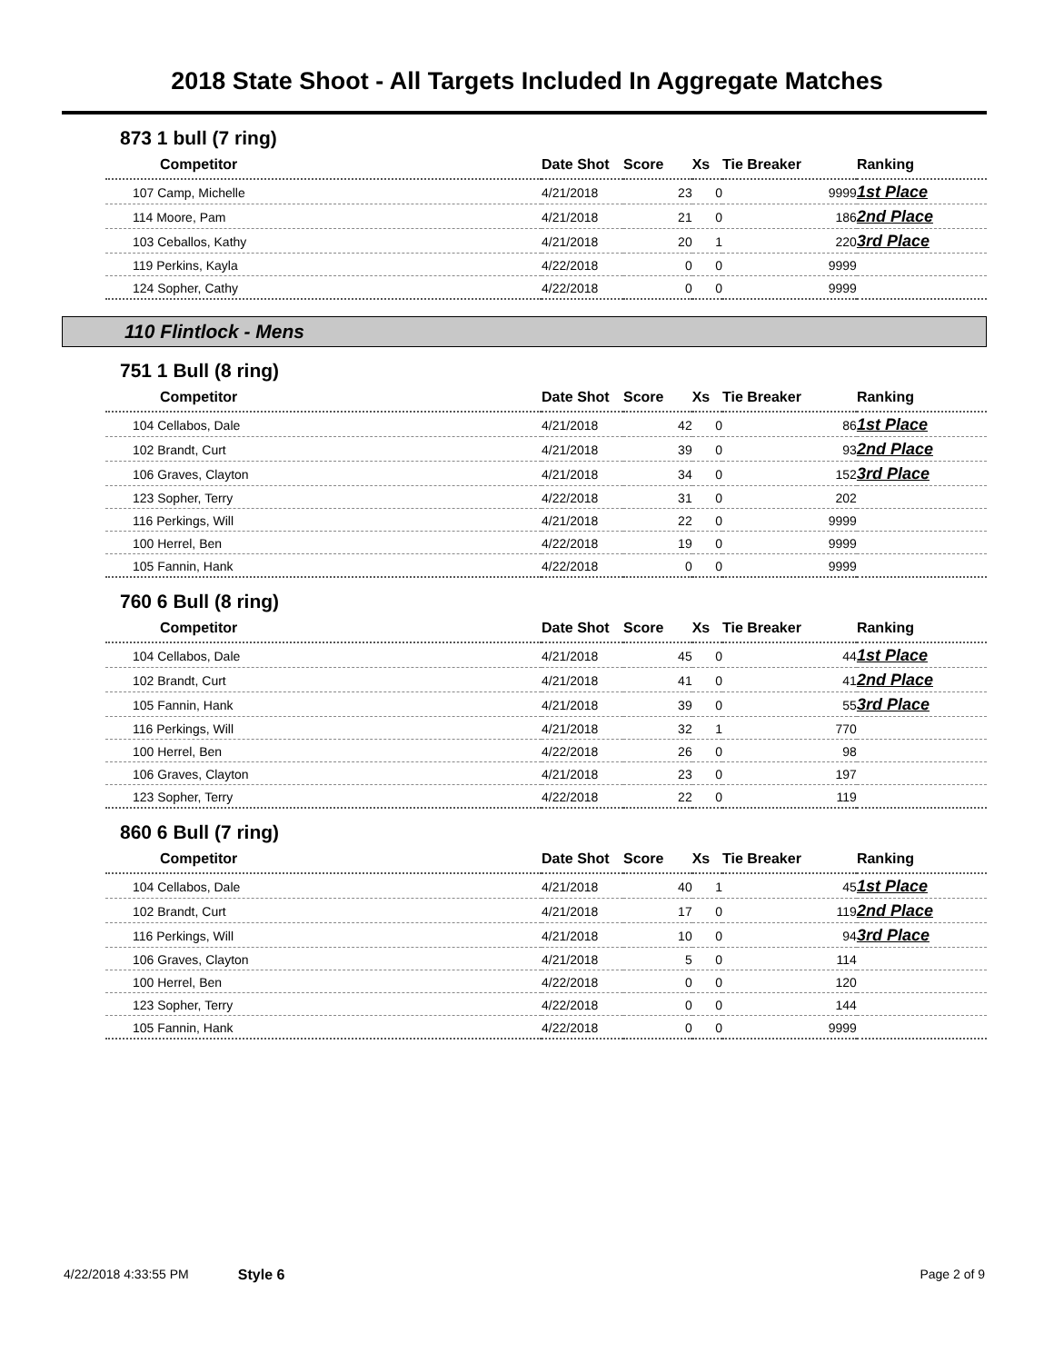2018 State Shoot - All Targets Included In Aggregate Matches
873 1 bull (7 ring)
| Competitor | Date Shot | Score | Xs | Tie Breaker | Ranking |
| --- | --- | --- | --- | --- | --- |
| 107 Camp, Michelle | 4/21/2018 | 23 | 0 | 9999 | 1st Place |
| 114 Moore, Pam | 4/21/2018 | 21 | 0 | 186 | 2nd Place |
| 103 Ceballos, Kathy | 4/21/2018 | 20 | 1 | 220 | 3rd Place |
| 119 Perkins, Kayla | 4/22/2018 | 0 | 0 | 9999 | |
| 124 Sopher, Cathy | 4/22/2018 | 0 | 0 | 9999 | |
110 Flintlock - Mens
751 1 Bull (8 ring)
| Competitor | Date Shot | Score | Xs | Tie Breaker | Ranking |
| --- | --- | --- | --- | --- | --- |
| 104 Cellabos, Dale | 4/21/2018 | 42 | 0 | 86 | 1st Place |
| 102 Brandt, Curt | 4/21/2018 | 39 | 0 | 93 | 2nd Place |
| 106 Graves, Clayton | 4/21/2018 | 34 | 0 | 152 | 3rd Place |
| 123 Sopher, Terry | 4/22/2018 | 31 | 0 | 202 | |
| 116 Perkings, Will | 4/21/2018 | 22 | 0 | 9999 | |
| 100 Herrel, Ben | 4/22/2018 | 19 | 0 | 9999 | |
| 105 Fannin, Hank | 4/22/2018 | 0 | 0 | 9999 | |
760 6 Bull (8 ring)
| Competitor | Date Shot | Score | Xs | Tie Breaker | Ranking |
| --- | --- | --- | --- | --- | --- |
| 104 Cellabos, Dale | 4/21/2018 | 45 | 0 | 44 | 1st Place |
| 102 Brandt, Curt | 4/21/2018 | 41 | 0 | 41 | 2nd Place |
| 105 Fannin, Hank | 4/21/2018 | 39 | 0 | 55 | 3rd Place |
| 116 Perkings, Will | 4/21/2018 | 32 | 1 | 770 | |
| 100 Herrel, Ben | 4/22/2018 | 26 | 0 | 98 | |
| 106 Graves, Clayton | 4/21/2018 | 23 | 0 | 197 | |
| 123 Sopher, Terry | 4/22/2018 | 22 | 0 | 119 | |
860 6 Bull (7 ring)
| Competitor | Date Shot | Score | Xs | Tie Breaker | Ranking |
| --- | --- | --- | --- | --- | --- |
| 104 Cellabos, Dale | 4/21/2018 | 40 | 1 | 45 | 1st Place |
| 102 Brandt, Curt | 4/21/2018 | 17 | 0 | 119 | 2nd Place |
| 116 Perkings, Will | 4/21/2018 | 10 | 0 | 94 | 3rd Place |
| 106 Graves, Clayton | 4/21/2018 | 5 | 0 | 114 | |
| 100 Herrel, Ben | 4/22/2018 | 0 | 0 | 120 | |
| 123 Sopher, Terry | 4/22/2018 | 0 | 0 | 144 | |
| 105 Fannin, Hank | 4/22/2018 | 0 | 0 | 9999 | |
4/22/2018 4:33:55 PM Style 6 Page 2 of 9